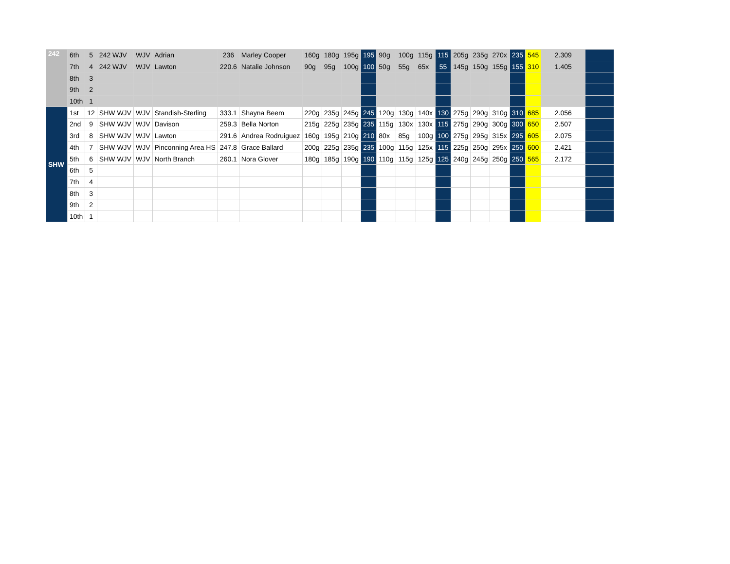| 242 | 6th | 5 | 242 WJV | WJV | Adrian | 236 | Marley Cooper | 160g | 180g | 195g | 195 | 90g | 100g | 115g | 115 | 205g | 235g | 270x | 235 | 545 | 2.309 | |
| | 7th | 4 | 242 WJV | WJV | Lawton | 220.6 | Natalie Johnson | 90g | 95g | 100g | 100 | 50g | 55g | 65x | 55 | 145g | 150g | 155g | 155 | 310 | 1.405 | |
| | 8th | 3 | | | | | | | | | | | | | | | | | | | | |
| | 9th | 2 | | | | | | | | | | | | | | | | | | | | |
| | 10th | 1 | | | | | | | | | | | | | | | | | | | | |
| SHW | 1st | 12 | SHW WJV | WJV | Standish-Sterling | 333.1 | Shayna Beem | 220g | 235g | 245g | 245 | 120g | 130g | 140x | 130 | 275g | 290g | 310g | 310 | 685 | 2.056 | |
| | 2nd | 9 | SHW WJV | WJV | Davison | 259.3 | Bella Norton | 215g | 225g | 235g | 235 | 115g | 130x | 130x | 115 | 275g | 290g | 300g | 300 | 650 | 2.507 | |
| | 3rd | 8 | SHW WJV | WJV | Lawton | 291.6 | Andrea Rodruiguez | 160g | 195g | 210g | 210 | 80x | 85g | 100g | 100 | 275g | 295g | 315x | 295 | 605 | 2.075 | |
| | 4th | 7 | SHW WJV | WJV | Pinconning Area HS | 247.8 | Grace Ballard | 200g | 225g | 235g | 235 | 100g | 115g | 125x | 115 | 225g | 250g | 295x | 250 | 600 | 2.421 | |
| | 5th | 6 | SHW WJV | WJV | North Branch | 260.1 | Nora Glover | 180g | 185g | 190g | 190 | 110g | 115g | 125g | 125 | 240g | 245g | 250g | 250 | 565 | 2.172 | |
| | 6th | 5 | | | | | | | | | | | | | | | | | | | | |
| | 7th | 4 | | | | | | | | | | | | | | | | | | | | |
| | 8th | 3 | | | | | | | | | | | | | | | | | | | | |
| | 9th | 2 | | | | | | | | | | | | | | | | | | | | |
| | 10th | 1 | | | | | | | | | | | | | | | | | | | | |